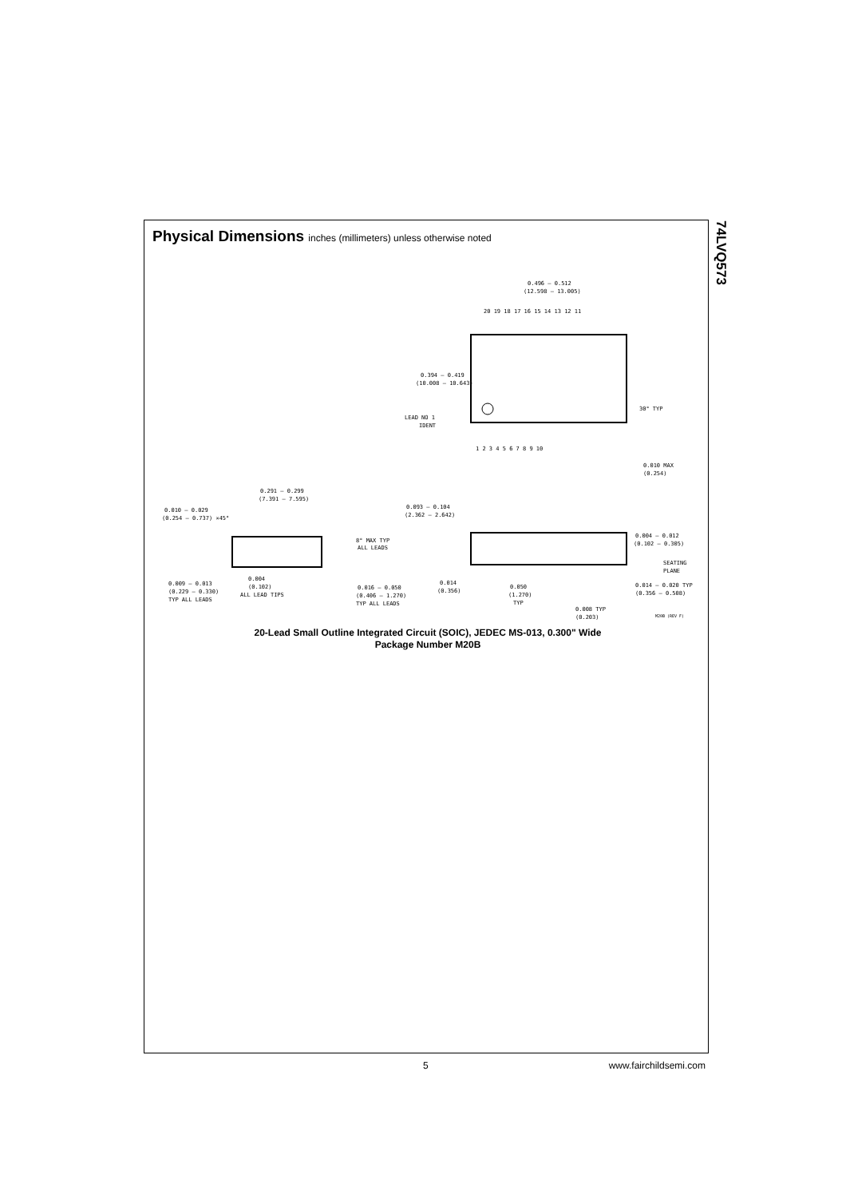74LVQ573
Physical Dimensions inches (millimeters) unless otherwise noted
0.496 – 0.512
(12.598 – 13.005)
0.394 – 0.419
(10.008 – 10.643)
LEAD NO 1
IDENT
30° TYP
0.010 MAX
(0.254)
20 19 18 17 16 15 14 13 12 11
1 2 3 4 5 6 7 8 9 10
0.291 – 0.299
(7.391 – 7.595)
0.010 – 0.029
(0.254 – 0.737) ×45°
8° MAX TYP
ALL LEADS
0.009 – 0.013
(0.229 – 0.330)
TYP ALL LEADS
0.004
(0.102)
ALL LEAD TIPS
0.016 – 0.050
(0.406 – 1.270)
TYP ALL LEADS
0.093 – 0.104
(2.362 – 2.642)
0.004 – 0.012
(0.102 – 0.305)
SEATING
PLANE
0.014
(0.356)
0.050
(1.270)
TYP
0.014 – 0.020 TYP
(0.356 – 0.508)
0.008 TYP
(0.203)
M20B (REV F)
20-Lead Small Outline Integrated Circuit (SOIC), JEDEC MS-013, 0.300" Wide
Package Number M20B
5 www.fairchildsemi.com